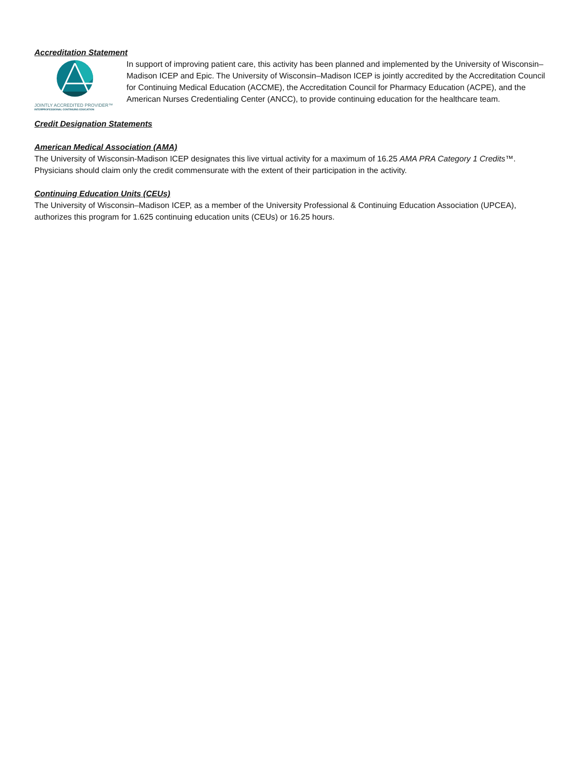Accreditation Statement
JOINTLY ACCREDITED PROVIDER™
INTERPROFESSIONAL CONTINUING EDUCATION
In support of improving patient care, this activity has been planned and implemented by the University of Wisconsin–Madison ICEP and Epic. The University of Wisconsin–Madison ICEP is jointly accredited by the Accreditation Council for Continuing Medical Education (ACCME), the Accreditation Council for Pharmacy Education (ACPE), and the American Nurses Credentialing Center (ANCC), to provide continuing education for the healthcare team.
Credit Designation Statements
American Medical Association (AMA)
The University of Wisconsin-Madison ICEP designates this live virtual activity for a maximum of 16.25 AMA PRA Category 1 Credits™. Physicians should claim only the credit commensurate with the extent of their participation in the activity.
Continuing Education Units (CEUs)
The University of Wisconsin–Madison ICEP, as a member of the University Professional & Continuing Education Association (UPCEA), authorizes this program for 1.625 continuing education units (CEUs) or 16.25 hours.